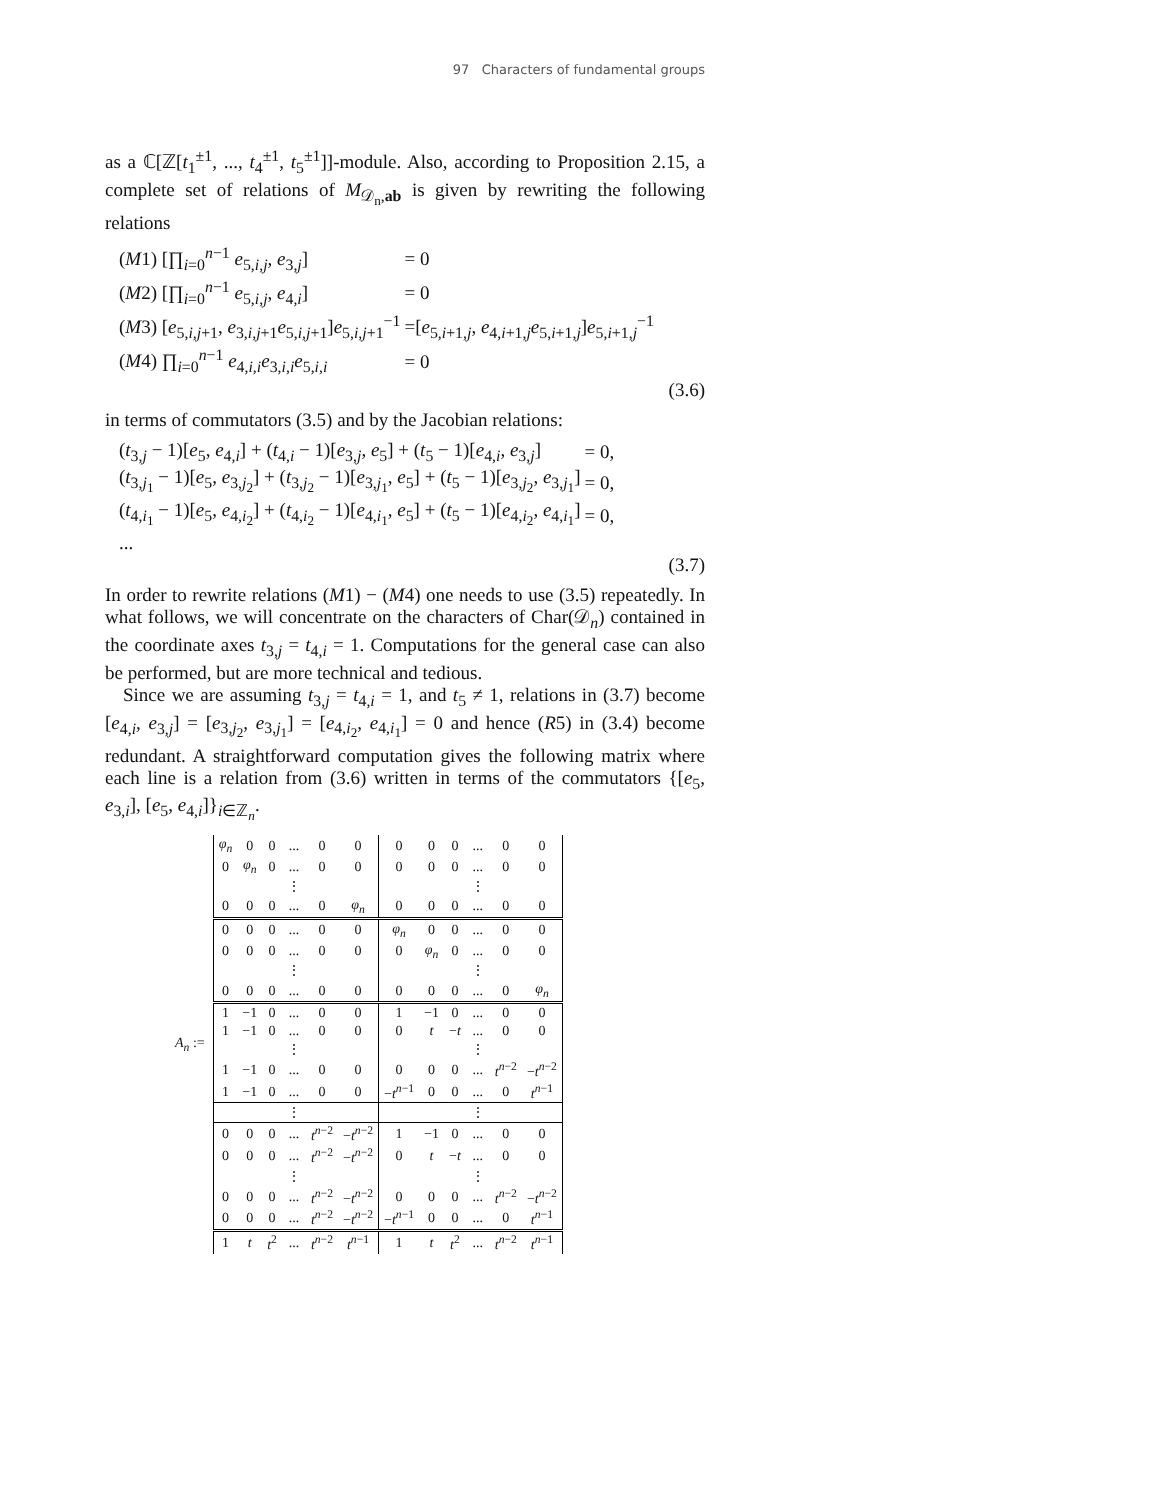97 Characters of fundamental groups
as a ℂ[ℤ[t<sub>1</sub><sup>±1</sup>, ..., t<sub>4</sub><sup>±1</sup>, t<sub>5</sub><sup>±1</sup>]]-module. Also, according to Proposition 2.15, a complete set of relations of M<sub>𝒟<sub>n</sub>,ab</sub> is given by rewriting the following relations
| ( M 1) [∏<sub>i=0</sub><sup>n−1</sup> e<sub>5,i,j</sub>, e<sub>3,j</sub>] | = 0 |
| ( M 2) [∏<sub>i=0</sub><sup>n−1</sup> e<sub>5,i,j</sub>, e<sub>4,i</sub>] | = 0 |
| ( M 3) [ e<sub>5,i,j+1</sub>, e<sub>3,i,j+1</sub> e<sub>5,i,j+1</sub>] e<sub>5,i,j+1</sub><sup>−1</sup> | =[ e<sub>5,i+1,j</sub>, e<sub>4,i+1,j</sub> e<sub>5,i+1,j</sub>] e<sub>5,i+1,j</sub><sup>−1</sup> |
| ( M 4) ∏<sub>i=0</sub><sup>n−1</sup> e<sub>4,i,i</sub> e<sub>3,i,i</sub> e<sub>5,i,i</sub> | = 0 |
(3.6)
in terms of commutators (3.5) and by the Jacobian relations:
| ( t<sub>3,j</sub> − 1)[ e<sub>5</sub>, e<sub>4,i</sub>] + ( t<sub>4,i</sub> − 1)[ e<sub>3,j</sub>, e<sub>5</sub>] + ( t<sub>5</sub> − 1)[ e<sub>4,i</sub>, e<sub>3,j</sub>] | = 0, |
| ( t<sub>3,j<sub>1</sub></sub> − 1)[ e<sub>5</sub>, e<sub>3,j<sub>2</sub></sub>] + ( t<sub>3,j<sub>2</sub></sub> − 1)[ e<sub>3,j<sub>1</sub></sub>, e<sub>5</sub>] + ( t<sub>5</sub> − 1)[ e<sub>3,j<sub>2</sub></sub>, e<sub>3,j<sub>1</sub></sub>] | = 0, |
| ( t<sub>4,i<sub>1</sub></sub> − 1)[ e<sub>5</sub>, e<sub>4,i<sub>2</sub></sub>] + ( t<sub>4,i<sub>2</sub></sub> − 1)[ e<sub>4,i<sub>1</sub></sub>, e<sub>5</sub>] + ( t<sub>5</sub> − 1)[ e<sub>4,i<sub>2</sub></sub>, e<sub>4,i<sub>1</sub></sub>] | = 0, |
| ... | |
(3.7)
In order to rewrite relations (M1) − (M4) one needs to use (3.5) repeatedly. In what follows, we will concentrate on the characters of Char(𝒟<sub>n</sub>) contained in the coordinate axes t<sub>3,j</sub> = t<sub>4,i</sub> = 1. Computations for the general case can also be performed, but are more technical and tedious.
Since we are assuming t<sub>3,j</sub> = t<sub>4,i</sub> = 1, and t<sub>5</sub> ≠ 1, relations in (3.7) become [e<sub>4,i</sub>, e<sub>3,j</sub>] = [e<sub>3,j<sub>2</sub></sub>, e<sub>3,j<sub>1</sub></sub>] = [e<sub>4,i<sub>2</sub></sub>, e<sub>4,i<sub>1</sub></sub>] = 0 and hence (R5) in (3.4) become redundant. A straightforward computation gives the following matrix where each line is a relation from (3.6) written in terms of the commutators {[e<sub>5</sub>, e<sub>3,i</sub>], [e<sub>5</sub>, e<sub>4,i</sub>]}<sub>i∈ℤ<sub>n</sub></sub>.
A<sub>n</sub> :=
| φ<sub>n</sub> | 0 | 0 | ... | 0 | 0 | 0 | 0 | 0 | ... | 0 | 0 |
| 0 | φ<sub>n</sub> | 0 | ... | 0 | 0 | 0 | 0 | 0 | ... | 0 | 0 |
| | | | ⋮ | | | | | | ⋮ | | |
| 0 | 0 | 0 | ... | 0 | φ<sub>n</sub> | 0 | 0 | 0 | ... | 0 | 0 |
| 0 | 0 | 0 | ... | 0 | 0 | φ<sub>n</sub> | 0 | 0 | ... | 0 | 0 |
| 0 | 0 | 0 | ... | 0 | 0 | 0 | φ<sub>n</sub> | 0 | ... | 0 | 0 |
| | | | ⋮ | | | | | | ⋮ | | |
| 0 | 0 | 0 | ... | 0 | 0 | 0 | 0 | 0 | ... | 0 | φ<sub>n</sub> |
| 1 | −1 | 0 | ... | 0 | 0 | 1 | −1 | 0 | ... | 0 | 0 |
| 1 | −1 | 0 | ... | 0 | 0 | 0 | t | − t | ... | 0 | 0 |
| | | | ⋮ | | | | | | ⋮ | | |
| 1 | −1 | 0 | ... | 0 | 0 | 0 | 0 | 0 | ... | t<sup>n−2</sup> | − t<sup>n−2</sup> |
| 1 | −1 | 0 | ... | 0 | 0 | − t<sup>n−1</sup> | 0 | 0 | ... | 0 | t<sup>n−1</sup> |
| | | | ⋮ | | | | | | ⋮ | | |
| 0 | 0 | 0 | ... | t<sup>n−2</sup> | − t<sup>n−2</sup> | 1 | −1 | 0 | ... | 0 | 0 |
| 0 | 0 | 0 | ... | t<sup>n−2</sup> | − t<sup>n−2</sup> | 0 | t | − t | ... | 0 | 0 |
| | | | ⋮ | | | | | | ⋮ | | |
| 0 | 0 | 0 | ... | t<sup>n−2</sup> | − t<sup>n−2</sup> | 0 | 0 | 0 | ... | t<sup>n−2</sup> | − t<sup>n−2</sup> |
| 0 | 0 | 0 | ... | t<sup>n−2</sup> | − t<sup>n−2</sup> | − t<sup>n−1</sup> | 0 | 0 | ... | 0 | t<sup>n−1</sup> |
| 1 | t | t<sup>2</sup> | ... | t<sup>n−2</sup> | t<sup>n−1</sup> | 1 | t | t<sup>2</sup> | ... | t<sup>n−2</sup> | t<sup>n−1</sup> |